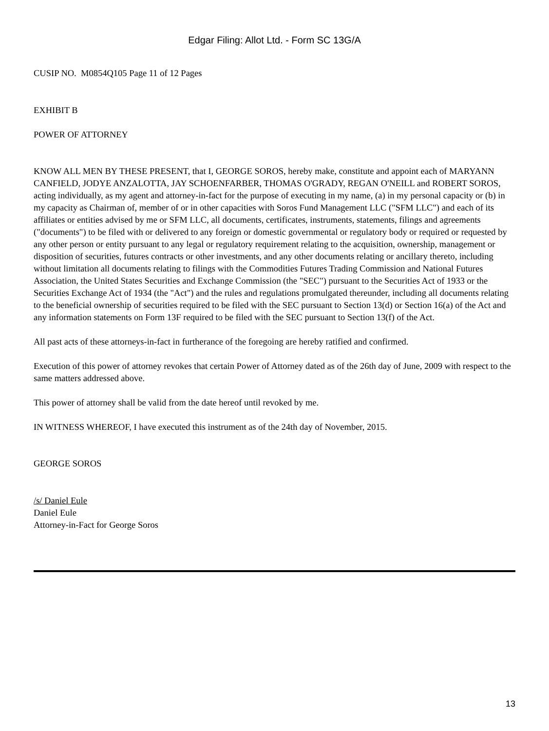Edgar Filing: Allot Ltd. - Form SC 13G/A
CUSIP NO. M0854Q105 Page 11 of 12 Pages
EXHIBIT B
POWER OF ATTORNEY
KNOW ALL MEN BY THESE PRESENT, that I, GEORGE SOROS, hereby make, constitute and appoint each of MARYANN CANFIELD, JODYE ANZALOTTA, JAY SCHOENFARBER, THOMAS O'GRADY, REGAN O'NEILL and ROBERT SOROS, acting individually, as my agent and attorney-in-fact for the purpose of executing in my name, (a) in my personal capacity or (b) in my capacity as Chairman of, member of or in other capacities with Soros Fund Management LLC ("SFM LLC") and each of its affiliates or entities advised by me or SFM LLC, all documents, certificates, instruments, statements, filings and agreements ("documents") to be filed with or delivered to any foreign or domestic governmental or regulatory body or required or requested by any other person or entity pursuant to any legal or regulatory requirement relating to the acquisition, ownership, management or disposition of securities, futures contracts or other investments, and any other documents relating or ancillary thereto, including without limitation all documents relating to filings with the Commodities Futures Trading Commission and National Futures Association, the United States Securities and Exchange Commission (the "SEC") pursuant to the Securities Act of 1933 or the Securities Exchange Act of 1934 (the "Act") and the rules and regulations promulgated thereunder, including all documents relating to the beneficial ownership of securities required to be filed with the SEC pursuant to Section 13(d) or Section 16(a) of the Act and any information statements on Form 13F required to be filed with the SEC pursuant to Section 13(f) of the Act.
All past acts of these attorneys-in-fact in furtherance of the foregoing are hereby ratified and confirmed.
Execution of this power of attorney revokes that certain Power of Attorney dated as of the 26th day of June, 2009 with respect to the same matters addressed above.
This power of attorney shall be valid from the date hereof until revoked by me.
IN WITNESS WHEREOF, I have executed this instrument as of the 24th day of November, 2015.
GEORGE SOROS
/s/ Daniel Eule
Daniel Eule
Attorney-in-Fact for George Soros
13